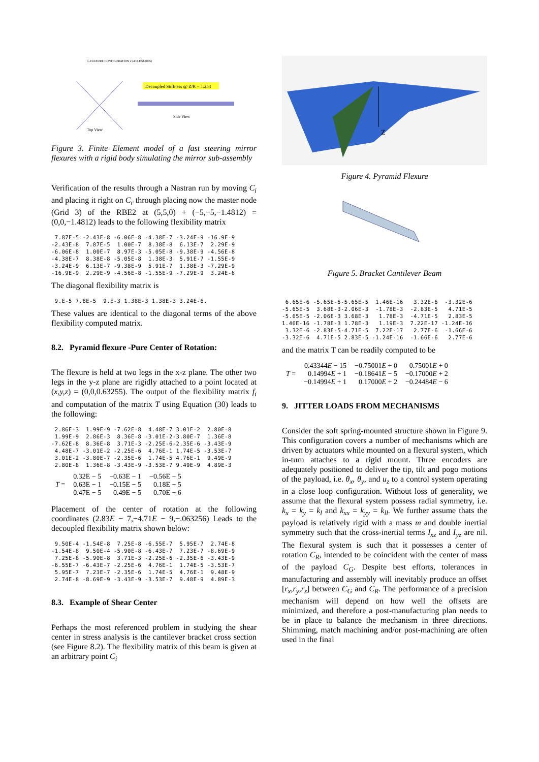Decoupled Stiffness @ Z/R = 1.253
Top View
Side View
C-FLEXURE CONFIGURATION 2 (4 FLEXURES)
Figure 3. Finite Element model of a fast steering mirror flexures with a rigid body simulating the mirror sub-assembly
Verification of the results through a Nastran run by moving C<sub>i</sub> and placing it right on C<sub>r</sub> through placing now the master node (Grid 3) of the RBE2 at (5,5,0) + (−5,−5,−1.4812) = (0,0,−1.4812) leads to the following flexibility matrix
 7.87E-5 -2.43E-8 -6.06E-8 -4.38E-7 -3.24E-9 -16.9E-9
-2.43E-8  7.87E-5  1.00E-7  8.38E-8  6.13E-7  2.29E-9
-6.06E-8  1.00E-7  8.97E-3 -5.05E-8 -9.38E-9 -4.56E-8
-4.38E-7  8.38E-8 -5.05E-8  1.38E-3  5.91E-7 -1.55E-9
-3.24E-9  6.13E-7 -9.38E-9  5.91E-7  1.38E-3 -7.29E-9
-16.9E-9  2.29E-9 -4.56E-8 -1.55E-9 -7.29E-9  3.24E-6
The diagonal flexibility matrix is
 9.E-5 7.8E-5  9.E-3 1.38E-3 1.38E-3 3.24E-6.
These values are identical to the diagonal terms of the above flexibility computed matrix.
8.2. Pyramid flexure -Pure Center of Rotation:
The flexure is held at two legs in the x-z plane. The other two legs in the y-z plane are rigidly attached to a point located at (x,y,z) = (0,0,0.63255). The output of the flexibility matrix f<sub>i</sub> and computation of the matrix T using Equation (30) leads to the following:
 2.86E-3  1.99E-9 -7.62E-8  4.48E-7 3.01E-2  2.80E-8
 1.99E-9  2.86E-3  8.36E-8 -3.01E-2-3.80E-7  1.36E-8
-7.62E-8  8.36E-8  3.71E-3 -2.25E-6-2.35E-6 -3.43E-9
 4.48E-7 -3.01E-2 -2.25E-6  4.76E-1 1.74E-5 -3.53E-7
 3.01E-2 -3.80E-7 -2.35E-6  1.74E-5 4.76E-1  9.49E-9
 2.80E-8  1.36E-8 -3.43E-9 -3.53E-7 9.49E-9  4.89E-3
| T = | 0.32E − 5 | −0.63E − 1 | −0.56E − 5 |
| | 0.63E − 1 | −0.15E − 5 | 0.18E − 5 |
| | 0.47E − 5 | 0.49E − 5 | 0.70E − 6 |
Placement of the center of rotation at the following coordinates (2.83E − 7,−4.71E − 9,−.063256) Leads to the decoupled flexibility matrix shown below:
 9.50E-4 -1.54E-8  7.25E-8 -6.55E-7  5.95E-7  2.74E-8
-1.54E-8  9.50E-4 -5.90E-8 -6.43E-7  7.23E-7 -8.69E-9
 7.25E-8 -5.90E-8  3.71E-3 -2.25E-6 -2.35E-6 -3.43E-9
-6.55E-7 -6.43E-7 -2.25E-6  4.76E-1  1.74E-5 -3.53E-7
 5.95E-7  7.23E-7 -2.35E-6  1.74E-5  4.76E-1  9.48E-9
 2.74E-8 -8.69E-9 -3.43E-9 -3.53E-7  9.48E-9  4.89E-3
8.3. Example of Shear Center
Perhaps the most referenced problem in studying the shear center in stress analysis is the cantilever bracket cross section (see Figure 8.2). The flexibility matrix of this beam is given at an arbitrary point C<sub>i</sub>
Z
Figure 4. Pyramid Flexure
Figure 5. Bracket Cantilever Beam
 6.65E-6 -5.65E-5-5.65E-5  1.46E-16   3.32E-6  -3.32E-6
-5.65E-5  3.68E-3-2.06E-3  -1.78E-3  -2.83E-5   4.71E-5
-5.65E-5 -2.06E-3 3.68E-3   1.78E-3  -4.71E-5   2.83E-5
1.46E-16 -1.78E-3 1.78E-3   1.19E-3  7.22E-17 -1.24E-16
 3.32E-6 -2.83E-5-4.71E-5  7.22E-17   2.77E-6  -1.66E-6
-3.32E-6  4.71E-5 2.83E-5 -1.24E-16  -1.66E-6   2.77E-6
and the matrix T can be readily computed to be
| T = | 0.43344 E − 15 | −0.75001 E + 0 | 0.75001 E + 0 |
| | 0.14994 E + 1 | −0.18641 E − 5 | −0.17000 E + 2 |
| | −0.14994 E + 1 | 0.17000 E + 2 | −0.24484 E − 6 |
9. JITTER LOADS FROM MECHANISMS
Consider the soft spring-mounted structure shown in Figure 9. This configuration covers a number of mechanisms which are driven by actuators while mounted on a flexural system, which in-turn attaches to a rigid mount. Three encoders are adequately positioned to deliver the tip, tilt and pogo motions of the payload, i.e. θ<sub>x</sub>, θ<sub>y</sub>, and u<sub>z</sub> to a control system operating in a close loop configuration. Without loss of generality, we assume that the flexural system possess radial symmetry, i.e. k<sub>x</sub> = k<sub>y</sub> = k<sub>l</sub> and k<sub>xx</sub> = k<sub>yy</sub> = k<sub>ll</sub>. We further assume thats the payload is relatively rigid with a mass m and double inertial symmetry such that the cross-inertial terms I<sub>xz</sub> and I<sub>yz</sub> are nil. The flexural system is such that it possesses a center of rotation C<sub>R</sub>, intended to be coincident with the center of mass of the payload C<sub>G</sub>. Despite best efforts, tolerances in manufacturing and assembly will inevitably produce an offset [r<sub>x</sub>,r<sub>y</sub>,r<sub>z</sub>] between C<sub>G</sub> and C<sub>R</sub>. The performance of a precision mechanism will depend on how well the offsets are minimized, and therefore a post-manufacturing plan needs to be in place to balance the mechanism in three directions. Shimming, match machining and/or post-machining are often used in the final